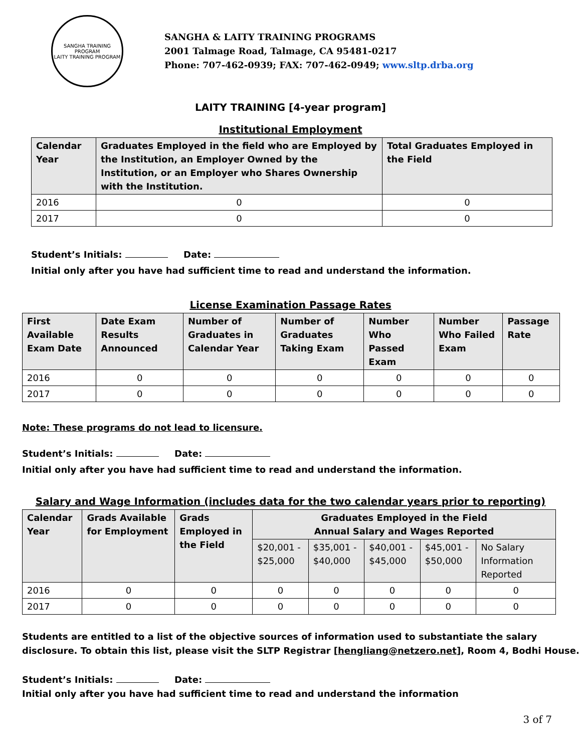SANGHA TRAINING PROGRAM
LAITY TRAINING PROGRAM
SANGHA & LAITY TRAINING PROGRAMS
2001 Talmage Road, Talmage, CA 95481-0217
Phone: 707-462-0939; FAX: 707-462-0949; www.sltp.drba.org
LAITY TRAINING [4-year program]
Institutional Employment
| Calendar Year | Graduates Employed in the field who are Employed by the Institution, an Employer Owned by the Institution, or an Employer who Shares Ownership with the Institution. | Total Graduates Employed in the Field |
| --- | --- | --- |
| 2016 | 0 | 0 |
| 2017 | 0 | 0 |
Student’s Initials: Date:
Initial only after you have had sufficient time to read and understand the information.
License Examination Passage Rates
| First Available Exam Date | Date Exam Results Announced | Number of Graduates in Calendar Year | Number of Graduates Taking Exam | Number Who Passed Exam | Number Who Failed Exam | Passage Rate |
| --- | --- | --- | --- | --- | --- | --- |
| 2016 | 0 | 0 | 0 | 0 | 0 | 0 |
| 2017 | 0 | 0 | 0 | 0 | 0 | 0 |
Note: These programs do not lead to licensure.
Student’s Initials: Date:
Initial only after you have had sufficient time to read and understand the information.
Salary and Wage Information (includes data for the two calendar years prior to reporting)
| Calendar Year | Grads Available for Employment | Grads Employed in the Field | Graduates Employed in the Field Annual Salary and Wages Reported | | | | |
| --- | --- | --- | --- | --- | --- | --- | --- |
| | | | $20,001 - $25,000 | $35,001 - $40,000 | $40,001 - $45,000 | $45,001 - $50,000 | No Salary Information Reported |
| 2016 | 0 | 0 | 0 | 0 | 0 | 0 | 0 |
| 2017 | 0 | 0 | 0 | 0 | 0 | 0 | 0 |
Students are entitled to a list of the objective sources of information used to substantiate the salary disclosure. To obtain this list, please visit the SLTP Registrar [hengliang@netzero.net], Room 4, Bodhi House.
Student’s Initials: Date:
Initial only after you have had sufficient time to read and understand the information
3 of 7